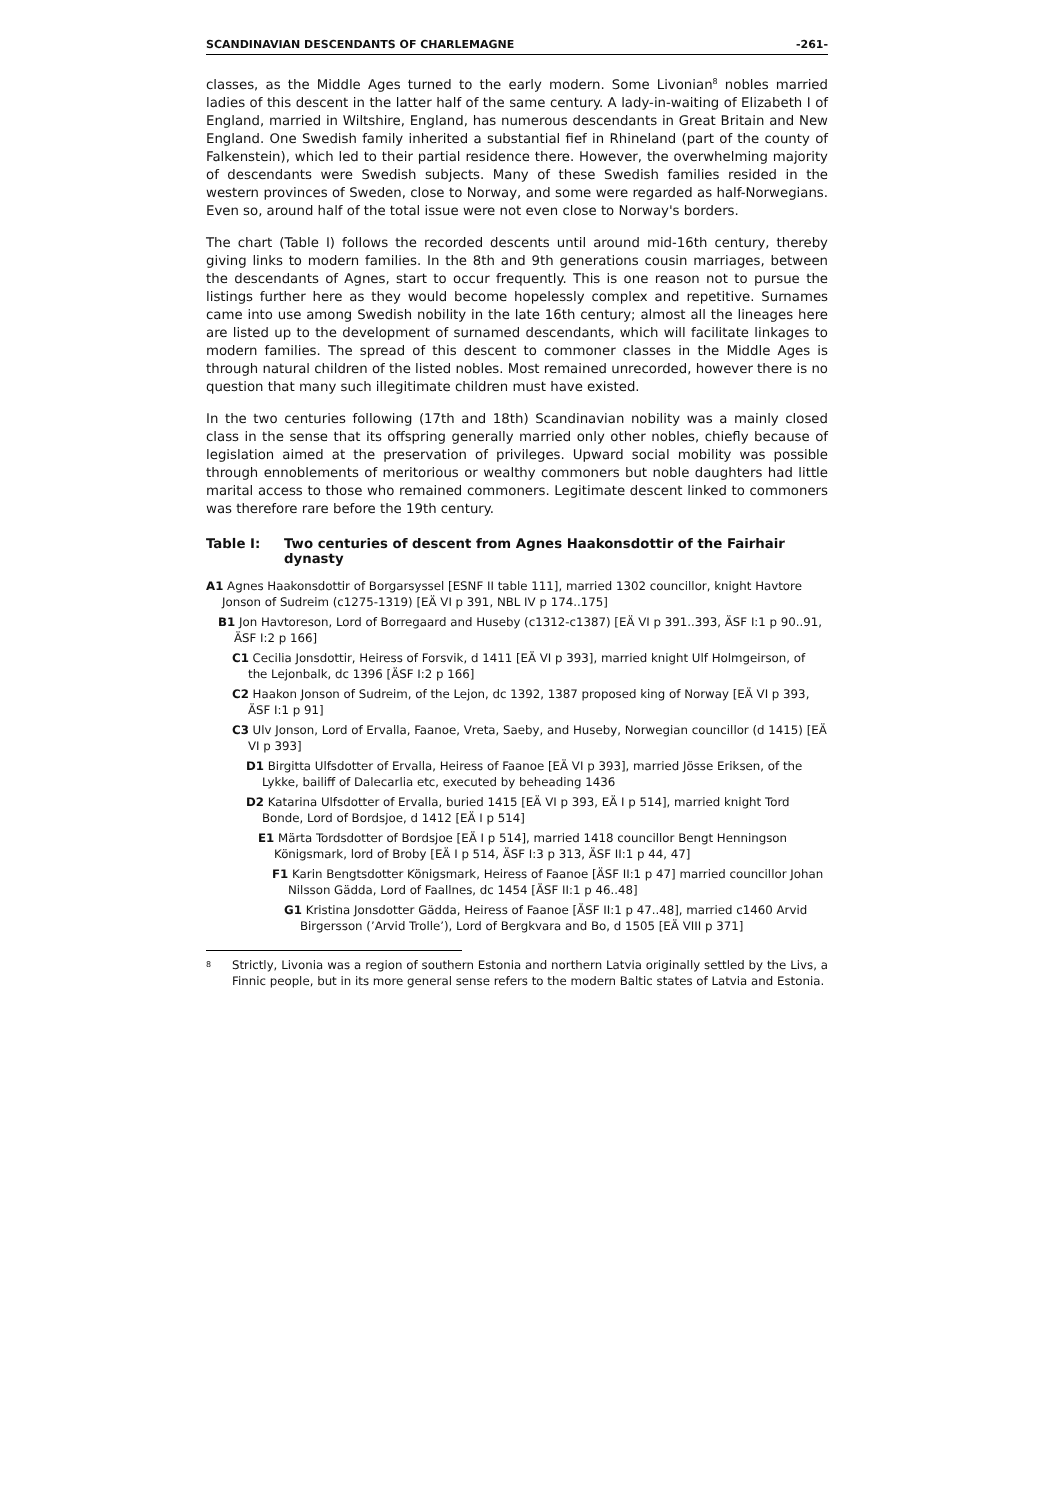SCANDINAVIAN DESCENDANTS OF CHARLEMAGNE -261-
classes, as the Middle Ages turned to the early modern. Some Livonian<sup>8</sup> nobles married ladies of this descent in the latter half of the same century. A lady-in-waiting of Elizabeth I of England, married in Wiltshire, England, has numerous descendants in Great Britain and New England. One Swedish family inherited a substantial fief in Rhineland (part of the county of Falkenstein), which led to their partial residence there. However, the overwhelming majority of descendants were Swedish subjects. Many of these Swedish families resided in the western provinces of Sweden, close to Norway, and some were regarded as half-Norwegians. Even so, around half of the total issue were not even close to Norway's borders.
The chart (Table I) follows the recorded descents until around mid-16th century, thereby giving links to modern families. In the 8th and 9th generations cousin marriages, between the descendants of Agnes, start to occur frequently. This is one reason not to pursue the listings further here as they would become hopelessly complex and repetitive. Surnames came into use among Swedish nobility in the late 16th century; almost all the lineages here are listed up to the development of surnamed descendants, which will facilitate linkages to modern families. The spread of this descent to commoner classes in the Middle Ages is through natural children of the listed nobles. Most remained unrecorded, however there is no question that many such illegitimate children must have existed.
In the two centuries following (17th and 18th) Scandinavian nobility was a mainly closed class in the sense that its offspring generally married only other nobles, chiefly because of legislation aimed at the preservation of privileges. Upward social mobility was possible through ennoblements of meritorious or wealthy commoners but noble daughters had little marital access to those who remained commoners. Legitimate descent linked to commoners was therefore rare before the 19th century.
Table I: Two centuries of descent from Agnes Haakonsdottir of the Fairhair dynasty
A1 Agnes Haakonsdottir of Borgarsyssel [ESNF II table 111], married 1302 councillor, knight Havtore Jonson of Sudreim (c1275-1319) [EÄ VI p 391, NBL IV p 174..175]
B1 Jon Havtoreson, Lord of Borregaard and Huseby (c1312-c1387) [EÄ VI p 391..393, ÄSF I:1 p 90..91, ÄSF I:2 p 166]
C1 Cecilia Jonsdottir, Heiress of Forsvik, d 1411 [EÄ VI p 393], married knight Ulf Holmgeirson, of the Lejonbalk, dc 1396 [ÄSF I:2 p 166]
C2 Haakon Jonson of Sudreim, of the Lejon, dc 1392, 1387 proposed king of Norway [EÄ VI p 393, ÄSF I:1 p 91]
C3 Ulv Jonson, Lord of Ervalla, Faanoe, Vreta, Saeby, and Huseby, Norwegian councillor (d 1415) [EÄ VI p 393]
D1 Birgitta Ulfsdotter of Ervalla, Heiress of Faanoe [EÄ VI p 393], married Jösse Eriksen, of the Lykke, bailiff of Dalecarlia etc, executed by beheading 1436
D2 Katarina Ulfsdotter of Ervalla, buried 1415 [EÄ VI p 393, EÄ I p 514], married knight Tord Bonde, Lord of Bordsjoe, d 1412 [EÄ I p 514]
E1 Märta Tordsdotter of Bordsjoe [EÄ I p 514], married 1418 councillor Bengt Henningson Königsmark, lord of Broby [EÄ I p 514, ÄSF I:3 p 313, ÄSF II:1 p 44, 47]
F1 Karin Bengtsdotter Königsmark, Heiress of Faanoe [ÄSF II:1 p 47] married councillor Johan Nilsson Gädda, Lord of Faallnes, dc 1454 [ÄSF II:1 p 46..48]
G1 Kristina Jonsdotter Gädda, Heiress of Faanoe [ÄSF II:1 p 47..48], married c1460 Arvid Birgersson (’Arvid Trolle’), Lord of Bergkvara and Bo, d 1505 [EÄ VIII p 371]
<sup>8</sup> Strictly, Livonia was a region of southern Estonia and northern Latvia originally settled by the Livs, a Finnic people, but in its more general sense refers to the modern Baltic states of Latvia and Estonia.